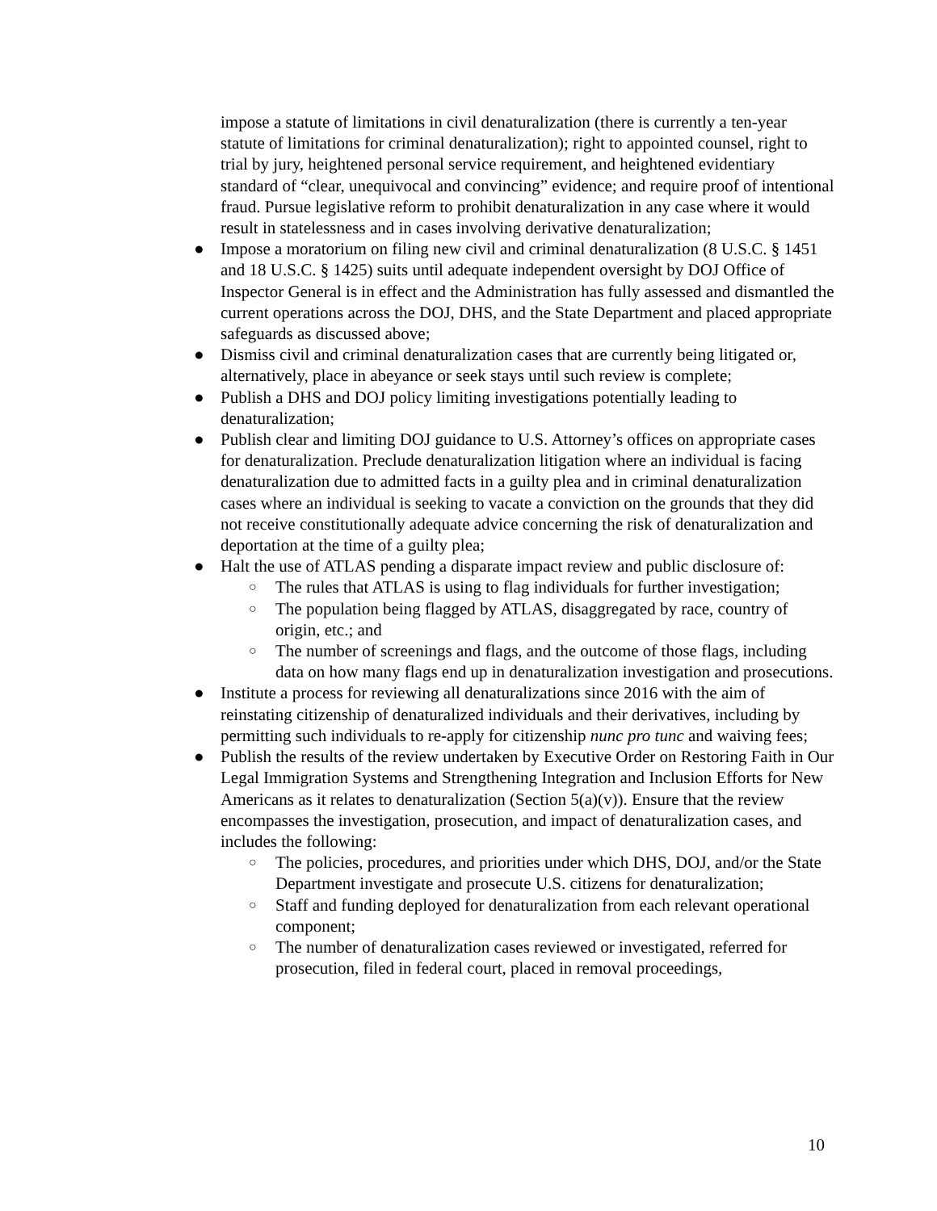impose a statute of limitations in civil denaturalization (there is currently a ten-year statute of limitations for criminal denaturalization); right to appointed counsel, right to trial by jury, heightened personal service requirement, and heightened evidentiary standard of “clear, unequivocal and convincing” evidence; and require proof of intentional fraud. Pursue legislative reform to prohibit denaturalization in any case where it would result in statelessness and in cases involving derivative denaturalization;
● Impose a moratorium on filing new civil and criminal denaturalization (8 U.S.C. § 1451 and 18 U.S.C. § 1425) suits until adequate independent oversight by DOJ Office of Inspector General is in effect and the Administration has fully assessed and dismantled the current operations across the DOJ, DHS, and the State Department and placed appropriate safeguards as discussed above;
● Dismiss civil and criminal denaturalization cases that are currently being litigated or, alternatively, place in abeyance or seek stays until such review is complete;
● Publish a DHS and DOJ policy limiting investigations potentially leading to denaturalization;
● Publish clear and limiting DOJ guidance to U.S. Attorney’s offices on appropriate cases for denaturalization. Preclude denaturalization litigation where an individual is facing denaturalization due to admitted facts in a guilty plea and in criminal denaturalization cases where an individual is seeking to vacate a conviction on the grounds that they did not receive constitutionally adequate advice concerning the risk of denaturalization and deportation at the time of a guilty plea;
● Halt the use of ATLAS pending a disparate impact review and public disclosure of:
○ The rules that ATLAS is using to flag individuals for further investigation;
○ The population being flagged by ATLAS, disaggregated by race, country of origin, etc.; and
○ The number of screenings and flags, and the outcome of those flags, including data on how many flags end up in denaturalization investigation and prosecutions.
● Institute a process for reviewing all denaturalizations since 2016 with the aim of reinstating citizenship of denaturalized individuals and their derivatives, including by permitting such individuals to re-apply for citizenship nunc pro tunc and waiving fees;
● Publish the results of the review undertaken by Executive Order on Restoring Faith in Our Legal Immigration Systems and Strengthening Integration and Inclusion Efforts for New Americans as it relates to denaturalization (Section 5(a)(v)). Ensure that the review encompasses the investigation, prosecution, and impact of denaturalization cases, and includes the following:
○ The policies, procedures, and priorities under which DHS, DOJ, and/or the State Department investigate and prosecute U.S. citizens for denaturalization;
○ Staff and funding deployed for denaturalization from each relevant operational component;
○ The number of denaturalization cases reviewed or investigated, referred for prosecution, filed in federal court, placed in removal proceedings,
10